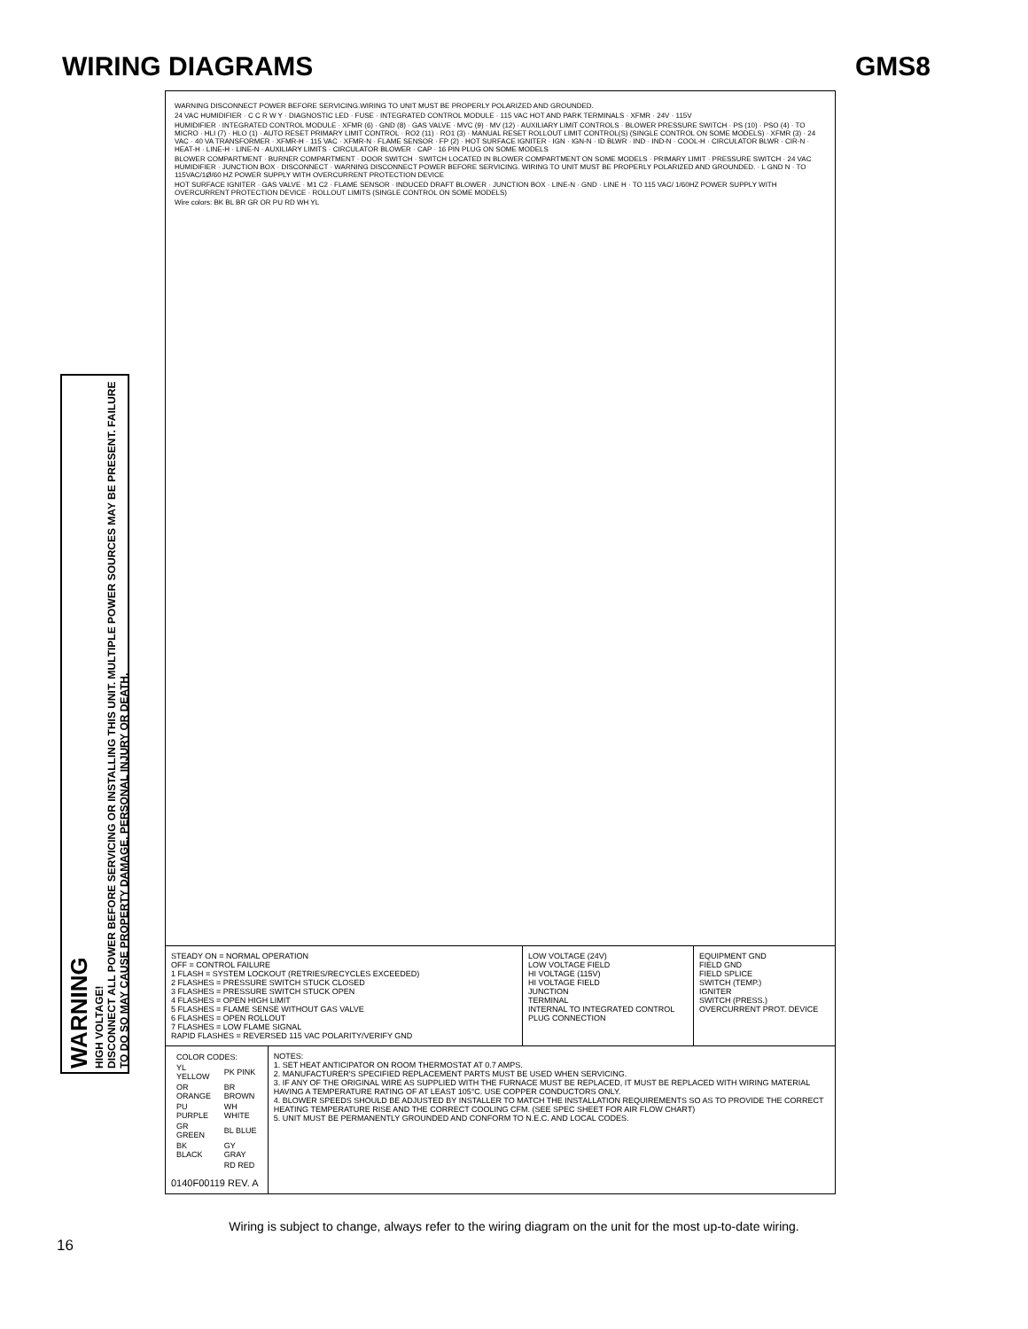WIRING DIAGRAMS GMS8
WARNING
HIGH VOLTAGE!
DISCONNECT ALL POWER BEFORE SERVICING OR INSTALLING THIS UNIT. MULTIPLE POWER SOURCES MAY BE PRESENT. FAILURE TO DO SO MAY CAUSE PROPERTY DAMAGE, PERSONAL INJURY OR DEATH.
WARNING DISCONNECT POWER BEFORE SERVICING.WIRING TO UNIT MUST BE PROPERLY POLARIZED AND GROUNDED.
24 VAC HUMIDIFIER · C C R W Y · DIAGNOSTIC LED · FUSE · INTEGRATED CONTROL MODULE · 115 VAC HOT AND PARK TERMINALS · XFMR · 24V · 115V
HUMIDIFIER · INTEGRATED CONTROL MODULE · XFMR (6) · GND (8) · GAS VALVE · MVC (9) · MV (12) · AUXILIARY LIMIT CONTROLS · BLOWER PRESSURE SWITCH · PS (10) · PSO (4) · TO MICRO · HLI (7) · HLO (1) · AUTO RESET PRIMARY LIMIT CONTROL · RO2 (11) · RO1 (3) · MANUAL RESET ROLLOUT LIMIT CONTROL(S) (SINGLE CONTROL ON SOME MODELS) · XFMR (3) · 24 VAC · 40 VA TRANSFORMER · XFMR-H · 115 VAC · XFMR-N · FLAME SENSOR · FP (2) · HOT SURFACE IGNITER · IGN · IGN-N · ID BLWR · IND · IND-N · COOL-H · CIRCULATOR BLWR · CIR-N · HEAT-H · LINE-H · LINE-N · AUXILIARY LIMITS · CIRCULATOR BLOWER · CAP · 16 PIN PLUG ON SOME MODELS
BLOWER COMPARTMENT · BURNER COMPARTMENT · DOOR SWITCH · SWITCH LOCATED IN BLOWER COMPARTMENT ON SOME MODELS · PRIMARY LIMIT · PRESSURE SWITCH · 24 VAC HUMIDIFIER · JUNCTION BOX · DISCONNECT · WARNING DISCONNECT POWER BEFORE SERVICING. WIRING TO UNIT MUST BE PROPERLY POLARIZED AND GROUNDED. · L GND N · TO 115VAC/1Ø/60 HZ POWER SUPPLY WITH OVERCURRENT PROTECTION DEVICE
HOT SURFACE IGNITER · GAS VALVE · M1 C2 · FLAME SENSOR · INDUCED DRAFT BLOWER · JUNCTION BOX · LINE-N · GND · LINE H · TO 115 VAC/ 1/60HZ POWER SUPPLY WITH OVERCURRENT PROTECTION DEVICE · ROLLOUT LIMITS (SINGLE CONTROL ON SOME MODELS)
Wire colors: BK BL BR GR OR PU RD WH YL
STEADY ON = NORMAL OPERATION
OFF = CONTROL FAILURE
1 FLASH = SYSTEM LOCKOUT (RETRIES/RECYCLES EXCEEDED)
2 FLASHES = PRESSURE SWITCH STUCK CLOSED
3 FLASHES = PRESSURE SWITCH STUCK OPEN
4 FLASHES = OPEN HIGH LIMIT
5 FLASHES = FLAME SENSE WITHOUT GAS VALVE
6 FLASHES = OPEN ROLLOUT
7 FLASHES = LOW FLAME SIGNAL
RAPID FLASHES = REVERSED 115 VAC POLARITY/VERIFY GND
LOW VOLTAGE (24V)
LOW VOLTAGE FIELD
HI VOLTAGE (115V)
HI VOLTAGE FIELD
JUNCTION
TERMINAL
INTERNAL TO INTEGRATED CONTROL
PLUG CONNECTION
EQUIPMENT GND
FIELD GND
FIELD SPLICE
SWITCH (TEMP.)
IGNITER
SWITCH (PRESS.)
OVERCURRENT PROT. DEVICE
| COLOR CODES: | |
| YL YELLOW | PK PINK |
| OR ORANGE | BR BROWN |
| PU PURPLE | WH WHITE |
| GR GREEN | BL BLUE |
| BK BLACK | GY GRAY |
| | RD RED |
0140F00119 REV. A
NOTES:
1. SET HEAT ANTICIPATOR ON ROOM THERMOSTAT AT 0.7 AMPS.
2. MANUFACTURER'S SPECIFIED REPLACEMENT PARTS MUST BE USED WHEN SERVICING.
3. IF ANY OF THE ORIGINAL WIRE AS SUPPLIED WITH THE FURNACE MUST BE REPLACED, IT MUST BE REPLACED WITH WIRING MATERIAL HAVING A TEMPERATURE RATING OF AT LEAST 105°C. USE COPPER CONDUCTORS ONLY.
4. BLOWER SPEEDS SHOULD BE ADJUSTED BY INSTALLER TO MATCH THE INSTALLATION REQUIREMENTS SO AS TO PROVIDE THE CORRECT HEATING TEMPERATURE RISE AND THE CORRECT COOLING CFM. (SEE SPEC SHEET FOR AIR FLOW CHART)
5. UNIT MUST BE PERMANENTLY GROUNDED AND CONFORM TO N.E.C. AND LOCAL CODES.
Wiring is subject to change, always refer to the wiring diagram on the unit for the most up-to-date wiring.
16